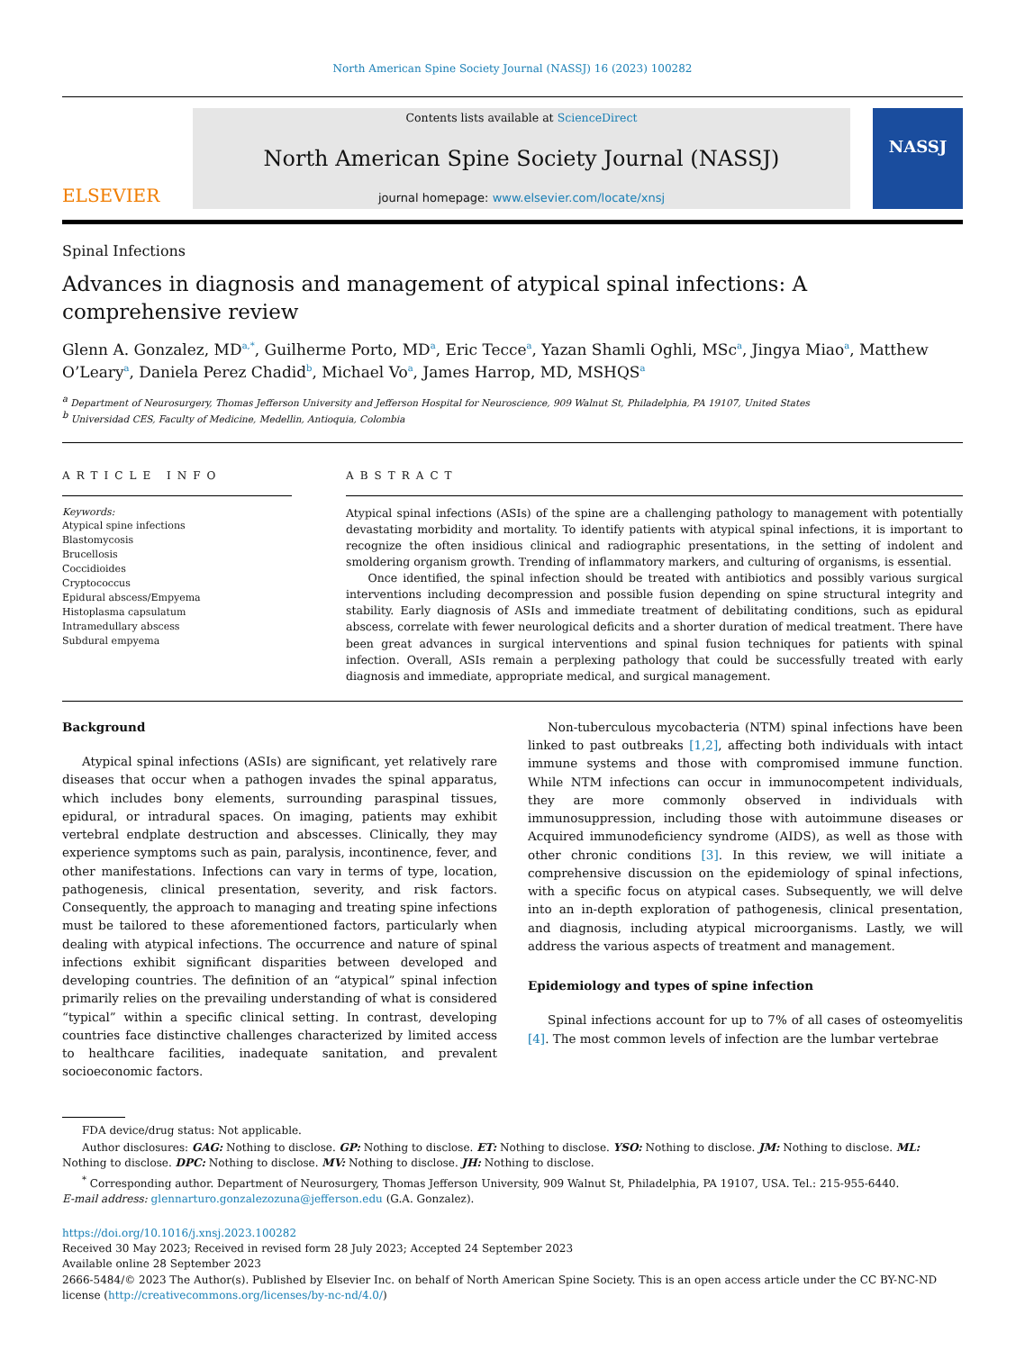North American Spine Society Journal (NASSJ) 16 (2023) 100282
ELSEVIER
Contents lists available at ScienceDirect
North American Spine Society Journal (NASSJ)
journal homepage: www.elsevier.com/locate/xnsj
NASSJ
Spinal Infections
Advances in diagnosis and management of atypical spinal infections: A comprehensive review
Glenn A. Gonzalez, MD<sup>a,*</sup>, Guilherme Porto, MD<sup>a</sup>, Eric Tecce<sup>a</sup>, Yazan Shamli Oghli, MSc<sup>a</sup>, Jingya Miao<sup>a</sup>, Matthew O’Leary<sup>a</sup>, Daniela Perez Chadid<sup>b</sup>, Michael Vo<sup>a</sup>, James Harrop, MD, MSHQS<sup>a</sup>
<sup>a</sup> Department of Neurosurgery, Thomas Jefferson University and Jefferson Hospital for Neuroscience, 909 Walnut St, Philadelphia, PA 19107, United States
<sup>b</sup> Universidad CES, Faculty of Medicine, Medellin, Antioquia, Colombia
ARTICLE INFO
Keywords:
Atypical spine infections
Blastomycosis
Brucellosis
Coccidioides
Cryptococcus
Epidural abscess/Empyema
Histoplasma capsulatum
Intramedullary abscess
Subdural empyema
ABSTRACT
Atypical spinal infections (ASIs) of the spine are a challenging pathology to management with potentially devastating morbidity and mortality. To identify patients with atypical spinal infections, it is important to recognize the often insidious clinical and radiographic presentations, in the setting of indolent and smoldering organism growth. Trending of inflammatory markers, and culturing of organisms, is essential.
Once identified, the spinal infection should be treated with antibiotics and possibly various surgical interventions including decompression and possible fusion depending on spine structural integrity and stability. Early diagnosis of ASIs and immediate treatment of debilitating conditions, such as epidural abscess, correlate with fewer neurological deficits and a shorter duration of medical treatment. There have been great advances in surgical interventions and spinal fusion techniques for patients with spinal infection. Overall, ASIs remain a perplexing pathology that could be successfully treated with early diagnosis and immediate, appropriate medical, and surgical management.
Background
Atypical spinal infections (ASIs) are significant, yet relatively rare diseases that occur when a pathogen invades the spinal apparatus, which includes bony elements, surrounding paraspinal tissues, epidural, or intradural spaces. On imaging, patients may exhibit vertebral endplate destruction and abscesses. Clinically, they may experience symptoms such as pain, paralysis, incontinence, fever, and other manifestations. Infections can vary in terms of type, location, pathogenesis, clinical presentation, severity, and risk factors. Consequently, the approach to managing and treating spine infections must be tailored to these aforementioned factors, particularly when dealing with atypical infections. The occurrence and nature of spinal infections exhibit significant disparities between developed and developing countries. The definition of an “atypical” spinal infection primarily relies on the prevailing understanding of what is considered “typical” within a specific clinical setting. In contrast, developing countries face distinctive challenges characterized by limited access to healthcare facilities, inadequate sanitation, and prevalent socioeconomic factors.
Non-tuberculous mycobacteria (NTM) spinal infections have been linked to past outbreaks [1,2], affecting both individuals with intact immune systems and those with compromised immune function. While NTM infections can occur in immunocompetent individuals, they are more commonly observed in individuals with immunosuppression, including those with autoimmune diseases or Acquired immunodeficiency syndrome (AIDS), as well as those with other chronic conditions [3]. In this review, we will initiate a comprehensive discussion on the epidemiology of spinal infections, with a specific focus on atypical cases. Subsequently, we will delve into an in-depth exploration of pathogenesis, clinical presentation, and diagnosis, including atypical microorganisms. Lastly, we will address the various aspects of treatment and management.
Epidemiology and types of spine infection
Spinal infections account for up to 7% of all cases of osteomyelitis [4]. The most common levels of infection are the lumbar vertebrae
FDA device/drug status: Not applicable.
Author disclosures: GAG: Nothing to disclose. GP: Nothing to disclose. ET: Nothing to disclose. YSO: Nothing to disclose. JM: Nothing to disclose. ML: Nothing to disclose. DPC: Nothing to disclose. MV: Nothing to disclose. JH: Nothing to disclose.
<sup>*</sup> Corresponding author. Department of Neurosurgery, Thomas Jefferson University, 909 Walnut St, Philadelphia, PA 19107, USA. Tel.: 215-955-6440.
E-mail address: glennarturo.gonzalezozuna@jefferson.edu (G.A. Gonzalez).
https://doi.org/10.1016/j.xnsj.2023.100282
Received 30 May 2023; Received in revised form 28 July 2023; Accepted 24 September 2023
Available online 28 September 2023
2666-5484/© 2023 The Author(s). Published by Elsevier Inc. on behalf of North American Spine Society. This is an open access article under the CC BY-NC-ND license (http://creativecommons.org/licenses/by-nc-nd/4.0/)